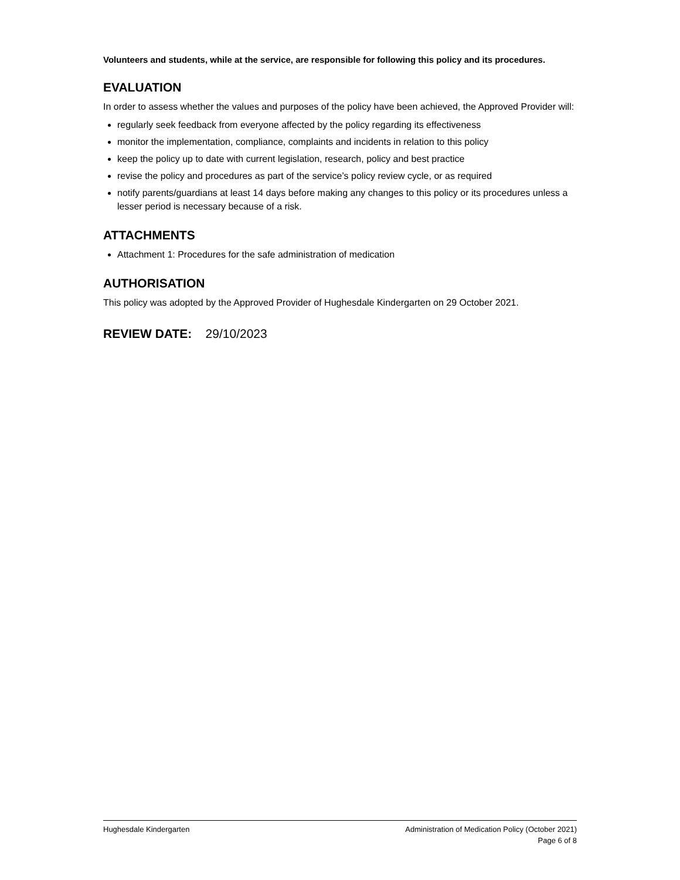Volunteers and students, while at the service, are responsible for following this policy and its procedures.
EVALUATION
In order to assess whether the values and purposes of the policy have been achieved, the Approved Provider will:
regularly seek feedback from everyone affected by the policy regarding its effectiveness
monitor the implementation, compliance, complaints and incidents in relation to this policy
keep the policy up to date with current legislation, research, policy and best practice
revise the policy and procedures as part of the service’s policy review cycle, or as required
notify parents/guardians at least 14 days before making any changes to this policy or its procedures unless a lesser period is necessary because of a risk.
ATTACHMENTS
Attachment 1: Procedures for the safe administration of medication
AUTHORISATION
This policy was adopted by the Approved Provider of Hughesdale Kindergarten on 29 October 2021.
REVIEW DATE: 29/10/2023
Hughesdale Kindergarten Administration of Medication Policy (October 2021)
Page 6 of 8